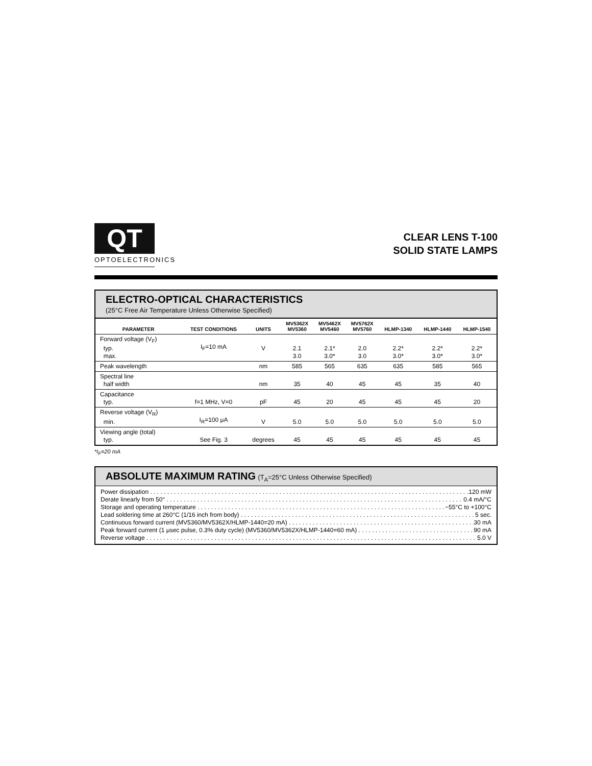QT
OPTOELECTRONICS
CLEAR LENS T-100
SOLID STATE LAMPS
ELECTRO-OPTICAL CHARACTERISTICS
(25°C Free Air Temperature Unless Otherwise Specified)
| PARAMETER | TEST CONDITIONS | UNITS | MV5362X MV5360 | MV5462X MV5460 | MV5762X MV5760 | HLMP-1340 | HLMP-1440 | HLMP-1540 |
| --- | --- | --- | --- | --- | --- | --- | --- | --- |
| Forward voltage (V<sub>F</sub>) typ. max. | I<sub>F</sub>=10 mA | V | 2.1 3.0 | 2.1* 3.0* | 2.0 3.0 | 2.2* 3.0* | 2.2* 3.0* | 2.2* 3.0* |
| Peak wavelength | | nm | 585 | 565 | 635 | 635 | 585 | 565 |
| Spectral line half width | | nm | 35 | 40 | 45 | 45 | 35 | 40 |
| Capacitance typ. | f=1 MHz, V=0 | pF | 45 | 20 | 45 | 45 | 45 | 20 |
| Reverse voltage (V<sub>R</sub>) min. | I<sub>R</sub>=100 μA | V | 5.0 | 5.0 | 5.0 | 5.0 | 5.0 | 5.0 |
| Viewing angle (total) typ. | See Fig. 3 | degrees | 45 | 45 | 45 | 45 | 45 | 45 |
*I<sub>F</sub>=20 mA
ABSOLUTE MAXIMUM RATING (T<sub>A</sub>=25°C Unless Otherwise Specified)
Power dissipation 120 mW
Derate linearly from 50° 0.4 mA/°C
Storage and operating temperature −55°C to +100°C
Lead soldering time at 260°C (1/16 inch from body) 5 sec.
Continuous forward current (MV5360/MV5362X/HLMP-1440=20 mA) 30 mA
Peak forward current (1 μsec pulse, 0.3% duty cycle) (MV5360/MV5362X/HLMP-1440=60 mA) 90 mA
Reverse voltage 5.0 V